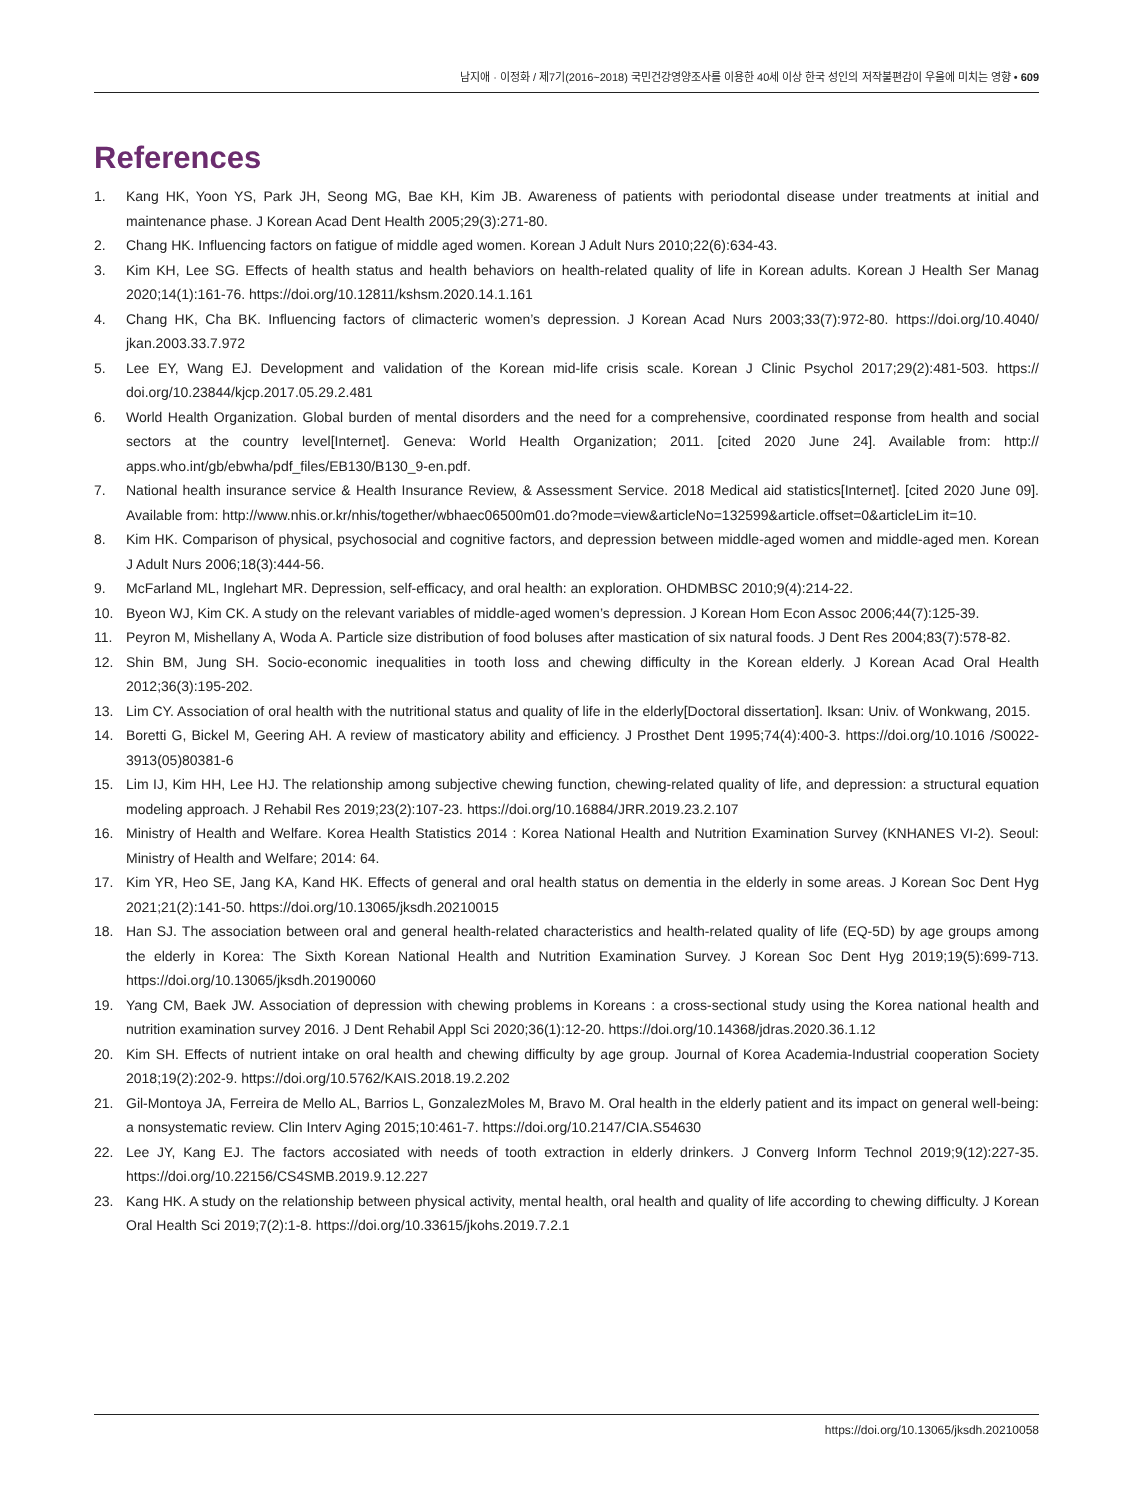남지애 · 이정화 / 제7기(2016~2018) 국민건강영양조사를 이용한 40세 이상 한국 성인의 저작불편감이 우울에 미치는 영향 • 609
References
1. Kang HK, Yoon YS, Park JH, Seong MG, Bae KH, Kim JB. Awareness of patients with periodontal disease under treatments at initial and maintenance phase. J Korean Acad Dent Health 2005;29(3):271-80.
2. Chang HK. Influencing factors on fatigue of middle aged women. Korean J Adult Nurs 2010;22(6):634-43.
3. Kim KH, Lee SG. Effects of health status and health behaviors on health-related quality of life in Korean adults. Korean J Health Ser Manag 2020;14(1):161-76. https://doi.org/10.12811/kshsm.2020.14.1.161
4. Chang HK, Cha BK. Influencing factors of climacteric women’s depression. J Korean Acad Nurs 2003;33(7):972-80. https://doi.org/10.4040/ jkan.2003.33.7.972
5. Lee EY, Wang EJ. Development and validation of the Korean mid-life crisis scale. Korean J Clinic Psychol 2017;29(2):481-503. https:// doi.org/10.23844/kjcp.2017.05.29.2.481
6. World Health Organization. Global burden of mental disorders and the need for a comprehensive, coordinated response from health and social sectors at the country level[Internet]. Geneva: World Health Organization; 2011. [cited 2020 June 24]. Available from: http:// apps.who.int/gb/ebwha/pdf_files/EB130/B130_9-en.pdf.
7. National health insurance service & Health Insurance Review, & Assessment Service. 2018 Medical aid statistics[Internet]. [cited 2020 June 09]. Available from: http://www.nhis.or.kr/nhis/together/wbhaec06500m01.do?mode=view&articleNo=132599&article.offset=0&articleLim it=10.
8. Kim HK. Comparison of physical, psychosocial and cognitive factors, and depression between middle-aged women and middle-aged men. Korean J Adult Nurs 2006;18(3):444-56.
9. McFarland ML, Inglehart MR. Depression, self-efficacy, and oral health: an exploration. OHDMBSC 2010;9(4):214-22.
10. Byeon WJ, Kim CK. A study on the relevant variables of middle-aged women’s depression. J Korean Hom Econ Assoc 2006;44(7):125-39.
11. Peyron M, Mishellany A, Woda A. Particle size distribution of food boluses after mastication of six natural foods. J Dent Res 2004;83(7):578-82.
12. Shin BM, Jung SH. Socio-economic inequalities in tooth loss and chewing difficulty in the Korean elderly. J Korean Acad Oral Health 2012;36(3):195-202.
13. Lim CY. Association of oral health with the nutritional status and quality of life in the elderly[Doctoral dissertation]. Iksan: Univ. of Wonkwang, 2015.
14. Boretti G, Bickel M, Geering AH. A review of masticatory ability and efficiency. J Prosthet Dent 1995;74(4):400-3. https://doi.org/10.1016 /S0022-3913(05)80381-6
15. Lim IJ, Kim HH, Lee HJ. The relationship among subjective chewing function, chewing-related quality of life, and depression: a structural equation modeling approach. J Rehabil Res 2019;23(2):107-23. https://doi.org/10.16884/JRR.2019.23.2.107
16. Ministry of Health and Welfare. Korea Health Statistics 2014 : Korea National Health and Nutrition Examination Survey (KNHANES VI-2). Seoul: Ministry of Health and Welfare; 2014: 64.
17. Kim YR, Heo SE, Jang KA, Kand HK. Effects of general and oral health status on dementia in the elderly in some areas. J Korean Soc Dent Hyg 2021;21(2):141-50. https://doi.org/10.13065/jksdh.20210015
18. Han SJ. The association between oral and general health-related characteristics and health-related quality of life (EQ-5D) by age groups among the elderly in Korea: The Sixth Korean National Health and Nutrition Examination Survey. J Korean Soc Dent Hyg 2019;19(5):699-713. https://doi.org/10.13065/jksdh.20190060
19. Yang CM, Baek JW. Association of depression with chewing problems in Koreans : a cross-sectional study using the Korea national health and nutrition examination survey 2016. J Dent Rehabil Appl Sci 2020;36(1):12-20. https://doi.org/10.14368/jdras.2020.36.1.12
20. Kim SH. Effects of nutrient intake on oral health and chewing difficulty by age group. Journal of Korea Academia-Industrial cooperation Society 2018;19(2):202-9. https://doi.org/10.5762/KAIS.2018.19.2.202
21. Gil-Montoya JA, Ferreira de Mello AL, Barrios L, GonzalezMoles M, Bravo M. Oral health in the elderly patient and its impact on general well-being: a nonsystematic review. Clin Interv Aging 2015;10:461-7. https://doi.org/10.2147/CIA.S54630
22. Lee JY, Kang EJ. The factors accosiated with needs of tooth extraction in elderly drinkers. J Converg Inform Technol 2019;9(12):227-35. https://doi.org/10.22156/CS4SMB.2019.9.12.227
23. Kang HK. A study on the relationship between physical activity, mental health, oral health and quality of life according to chewing difficulty. J Korean Oral Health Sci 2019;7(2):1-8. https://doi.org/10.33615/jkohs.2019.7.2.1
https://doi.org/10.13065/jksdh.20210058